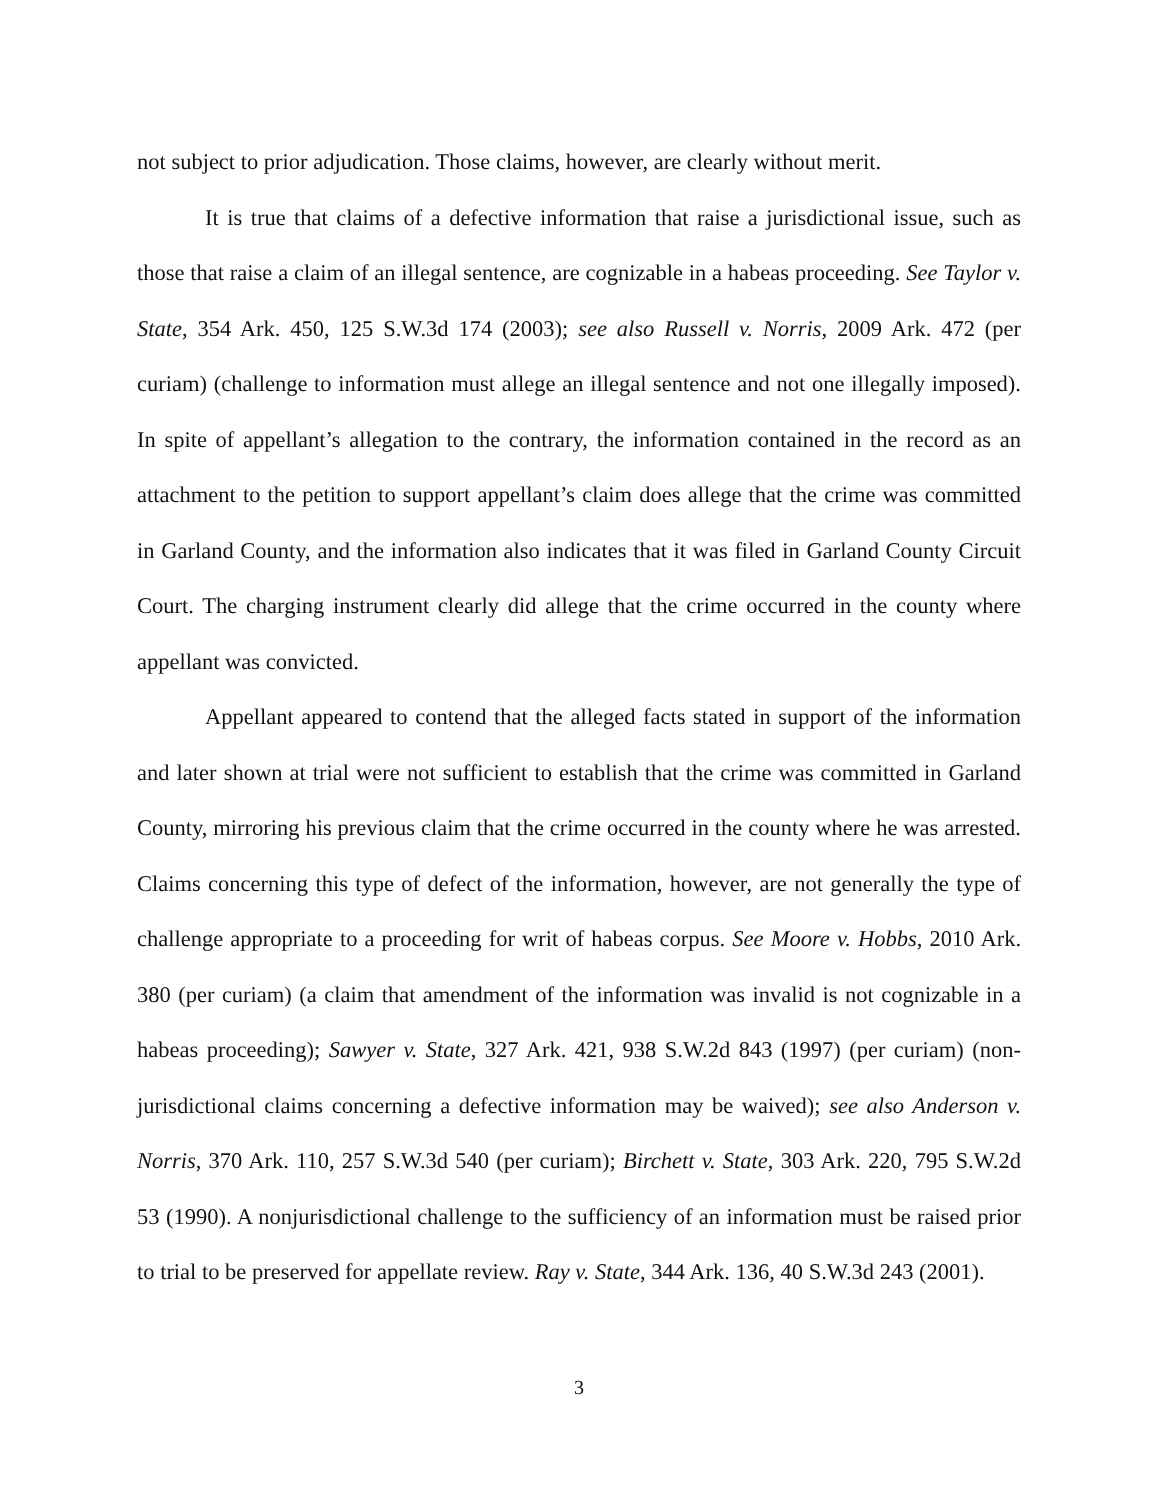not subject to prior adjudication. Those claims, however, are clearly without merit.
It is true that claims of a defective information that raise a jurisdictional issue, such as those that raise a claim of an illegal sentence, are cognizable in a habeas proceeding. See Taylor v. State, 354 Ark. 450, 125 S.W.3d 174 (2003); see also Russell v. Norris, 2009 Ark. 472 (per curiam) (challenge to information must allege an illegal sentence and not one illegally imposed). In spite of appellant’s allegation to the contrary, the information contained in the record as an attachment to the petition to support appellant’s claim does allege that the crime was committed in Garland County, and the information also indicates that it was filed in Garland County Circuit Court. The charging instrument clearly did allege that the crime occurred in the county where appellant was convicted.
Appellant appeared to contend that the alleged facts stated in support of the information and later shown at trial were not sufficient to establish that the crime was committed in Garland County, mirroring his previous claim that the crime occurred in the county where he was arrested. Claims concerning this type of defect of the information, however, are not generally the type of challenge appropriate to a proceeding for writ of habeas corpus. See Moore v. Hobbs, 2010 Ark. 380 (per curiam) (a claim that amendment of the information was invalid is not cognizable in a habeas proceeding); Sawyer v. State, 327 Ark. 421, 938 S.W.2d 843 (1997) (per curiam) (non-jurisdictional claims concerning a defective information may be waived); see also Anderson v. Norris, 370 Ark. 110, 257 S.W.3d 540 (per curiam); Birchett v. State, 303 Ark. 220, 795 S.W.2d 53 (1990). A nonjurisdictional challenge to the sufficiency of an information must be raised prior to trial to be preserved for appellate review. Ray v. State, 344 Ark. 136, 40 S.W.3d 243 (2001).
3